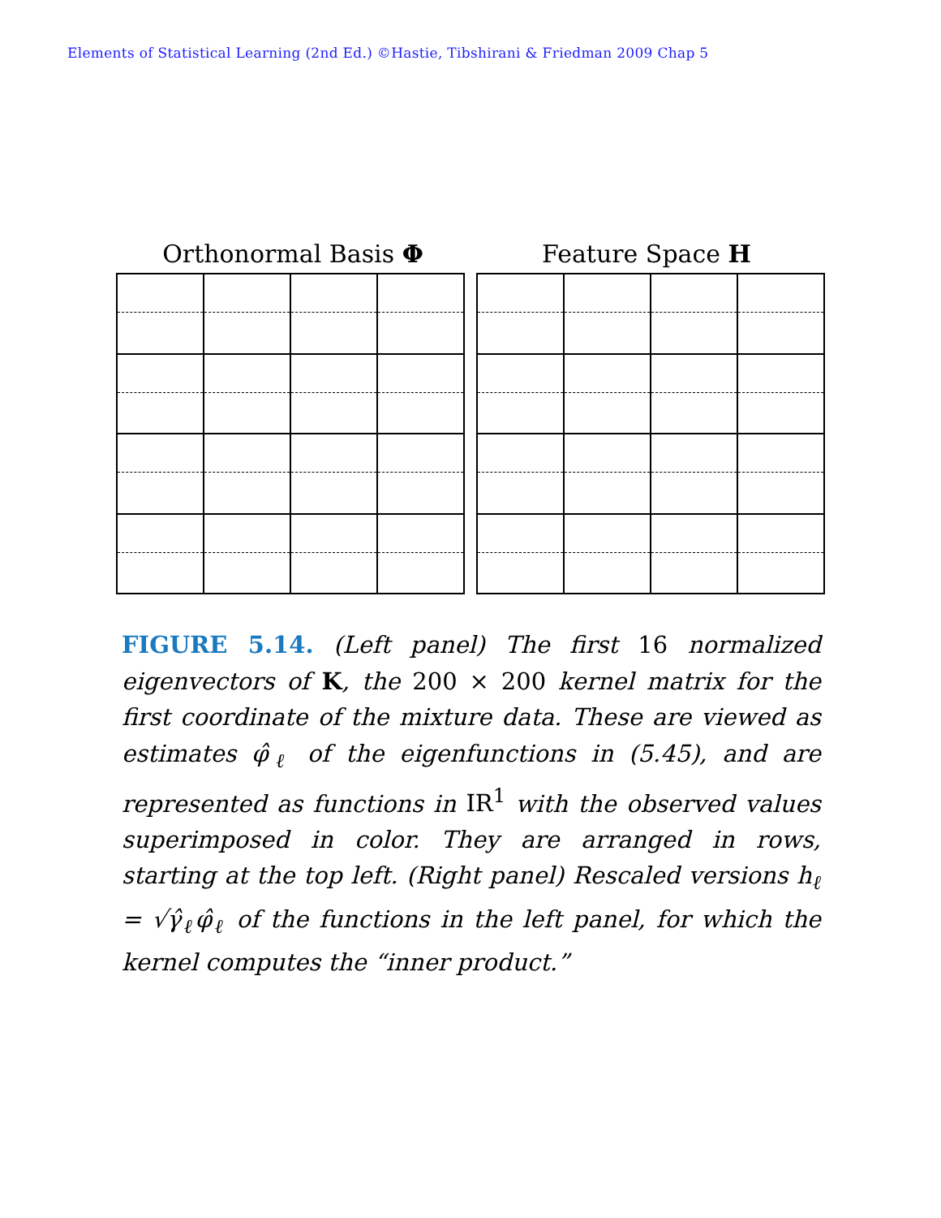Elements of Statistical Learning (2nd Ed.) ©Hastie, Tibshirani & Friedman 2009 Chap 5
Orthonormal Basis Φ Feature Space H
FIGURE 5.14. (Left panel) The first 16 normalized eigenvectors of K, the 200 × 200 kernel matrix for the first coordinate of the mixture data. These are viewed as estimates φ̂<sub>ℓ</sub> of the eigenfunctions in (5.45), and are represented as functions in IR<sup>1</sup> with the observed values superimposed in color. They are arranged in rows, starting at the top left. (Right panel) Rescaled versions h<sub>ℓ</sub> = √γ̂<sub>ℓ</sub>φ̂<sub>ℓ</sub> of the functions in the left panel, for which the kernel computes the “inner product.”